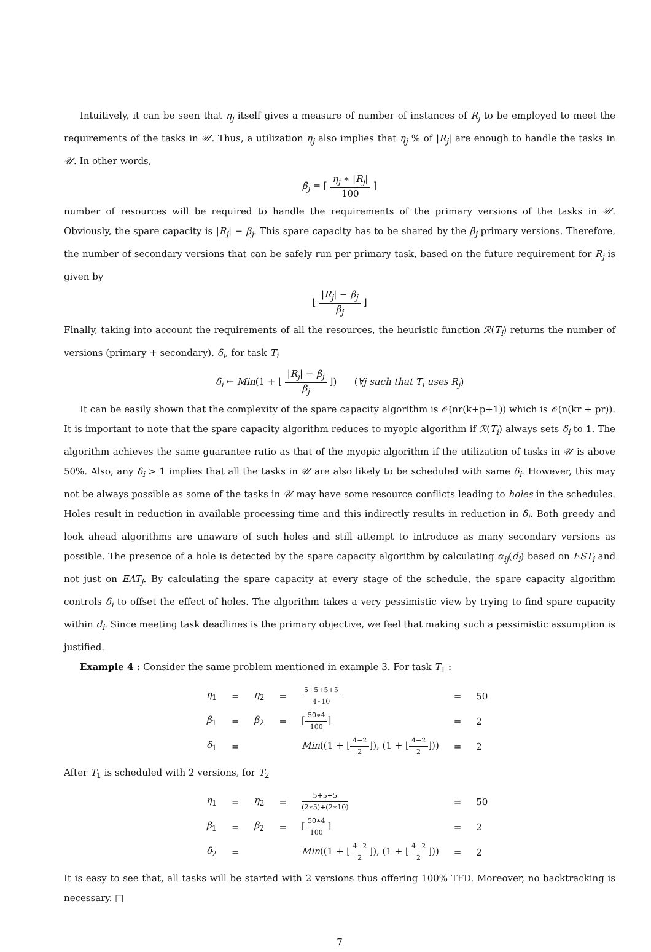Intuitively, it can be seen that η<sub>j</sub> itself gives a measure of number of instances of R<sub>j</sub> to be employed to meet the requirements of the tasks in 𝒰. Thus, a utilization η<sub>j</sub> also implies that η<sub>j</sub> % of |R<sub>j</sub>| are enough to handle the tasks in 𝒰. In other words,
β<sub>j</sub> = ⌈ η<sub>j</sub> ∗ |R<sub>j</sub>| 100 ⌉
number of resources will be required to handle the requirements of the primary versions of the tasks in 𝒰. Obviously, the spare capacity is |R<sub>j</sub>| − β<sub>j</sub>. This spare capacity has to be shared by the β<sub>j</sub> primary versions. Therefore, the number of secondary versions that can be safely run per primary task, based on the future requirement for R<sub>j</sub> is given by
⌊ |R<sub>j</sub>| − β<sub>j</sub> β<sub>j</sub> ⌋
Finally, taking into account the requirements of all the resources, the heuristic function ℛ(T<sub>i</sub>) returns the number of versions (primary + secondary), δ<sub>i</sub>, for task T<sub>i</sub>
δ<sub>i</sub> ← Min(1 + ⌊ |R<sub>j</sub>| − β<sub>j</sub> β<sub>j</sub> ⌋) (∀j such that T<sub>i</sub> uses R<sub>j</sub>)
It can be easily shown that the complexity of the spare capacity algorithm is 𝒪(nr(k+p+1)) which is 𝒪(n(kr + pr)). It is important to note that the spare capacity algorithm reduces to myopic algorithm if ℛ(T<sub>i</sub>) always sets δ<sub>i</sub> to 1. The algorithm achieves the same guarantee ratio as that of the myopic algorithm if the utilization of tasks in 𝒰 is above 50%. Also, any δ<sub>i</sub> > 1 implies that all the tasks in 𝒰 are also likely to be scheduled with same δ<sub>i</sub>. However, this may not be always possible as some of the tasks in 𝒰 may have some resource conflicts leading to holes in the schedules. Holes result in reduction in available processing time and this indirectly results in reduction in δ<sub>i</sub>. Both greedy and look ahead algorithms are unaware of such holes and still attempt to introduce as many secondary versions as possible. The presence of a hole is detected by the spare capacity algorithm by calculating α<sub>ij</sub>(d<sub>i</sub>) based on EST<sub>i</sub> and not just on EAT<sub>j</sub>. By calculating the spare capacity at every stage of the schedule, the spare capacity algorithm controls δ<sub>i</sub> to offset the effect of holes. The algorithm takes a very pessimistic view by trying to find spare capacity within d<sub>i</sub>. Since meeting task deadlines is the primary objective, we feel that making such a pessimistic assumption is justified.
Example 4 : Consider the same problem mentioned in example 3. For task T<sub>1</sub> :
| η<sub>1</sub> | = | η<sub>2</sub> | = | 5+5+5+5 4∗10 | = | 50 |
| β<sub>1</sub> | = | β<sub>2</sub> | = | ⌈ 50∗4 100 ⌉ | = | 2 |
| δ<sub>1</sub> | = | | | Min ((1 + ⌊ 4−2 2 ⌋), (1 + ⌊ 4−2 2 ⌋)) | = | 2 |
After T<sub>1</sub> is scheduled with 2 versions, for T<sub>2</sub>
| η<sub>1</sub> | = | η<sub>2</sub> | = | 5+5+5 (2∗5)+(2∗10) | = | 50 |
| β<sub>1</sub> | = | β<sub>2</sub> | = | ⌈ 50∗4 100 ⌉ | = | 2 |
| δ<sub>2</sub> | = | | | Min ((1 + ⌊ 4−2 2 ⌋), (1 + ⌊ 4−2 2 ⌋)) | = | 2 |
It is easy to see that, all tasks will be started with 2 versions thus offering 100% TFD. Moreover, no backtracking is necessary. □
7